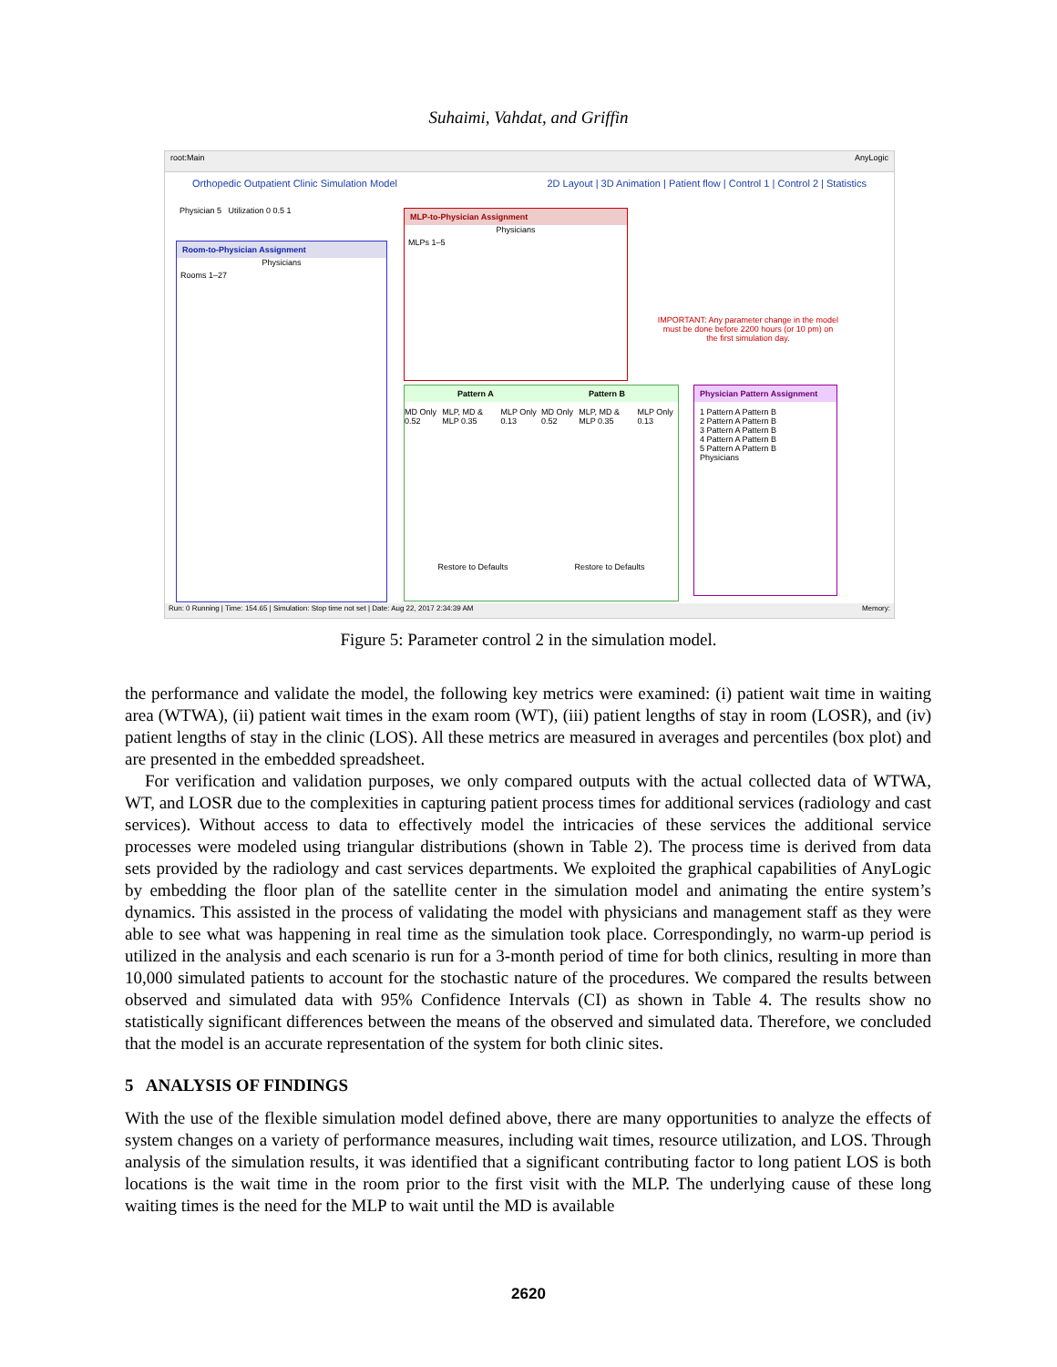Suhaimi, Vahdat, and Griffin
root:Main AnyLogic
Orthopedic Outpatient Clinic Simulation Model 2D Layout | 3D Animation | Patient flow | Control 1 | Control 2 | Statistics
Physician 5 Utilization 0 0.5 1
Room-to-Physician Assignment
Physicians
Rooms 1–27
MLP-to-Physician Assignment
Physicians
MLPs 1–5
Pattern A Pattern B
MD Only 0.52 MLP, MD & MLP 0.35 MLP Only 0.13 MD Only 0.52 MLP, MD & MLP 0.35 MLP Only 0.13
Restore to Defaults Restore to Defaults
IMPORTANT: Any parameter change in the model must be done before 2200 hours (or 10 pm) on the first simulation day.
Physician Pattern Assignment
1 Pattern A Pattern B
2 Pattern A Pattern B
3 Pattern A Pattern B
4 Pattern A Pattern B
5 Pattern A Pattern B
Physicians
Run: 0 Running | Time: 154.65 | Simulation: Stop time not set | Date: Aug 22, 2017 2:34:39 AM Memory:
Figure 5: Parameter control 2 in the simulation model.
the performance and validate the model, the following key metrics were examined: (i) patient wait time in waiting area (WTWA), (ii) patient wait times in the exam room (WT), (iii) patient lengths of stay in room (LOSR), and (iv) patient lengths of stay in the clinic (LOS). All these metrics are measured in averages and percentiles (box plot) and are presented in the embedded spreadsheet.
For verification and validation purposes, we only compared outputs with the actual collected data of WTWA, WT, and LOSR due to the complexities in capturing patient process times for additional services (radiology and cast services). Without access to data to effectively model the intricacies of these services the additional service processes were modeled using triangular distributions (shown in Table 2). The process time is derived from data sets provided by the radiology and cast services departments. We exploited the graphical capabilities of AnyLogic by embedding the floor plan of the satellite center in the simulation model and animating the entire system’s dynamics. This assisted in the process of validating the model with physicians and management staff as they were able to see what was happening in real time as the simulation took place. Correspondingly, no warm-up period is utilized in the analysis and each scenario is run for a 3-month period of time for both clinics, resulting in more than 10,000 simulated patients to account for the stochastic nature of the procedures. We compared the results between observed and simulated data with 95% Confidence Intervals (CI) as shown in Table 4. The results show no statistically significant differences between the means of the observed and simulated data. Therefore, we concluded that the model is an accurate representation of the system for both clinic sites.
5 ANALYSIS OF FINDINGS
With the use of the flexible simulation model defined above, there are many opportunities to analyze the effects of system changes on a variety of performance measures, including wait times, resource utilization, and LOS. Through analysis of the simulation results, it was identified that a significant contributing factor to long patient LOS is both locations is the wait time in the room prior to the first visit with the MLP. The underlying cause of these long waiting times is the need for the MLP to wait until the MD is available
2620